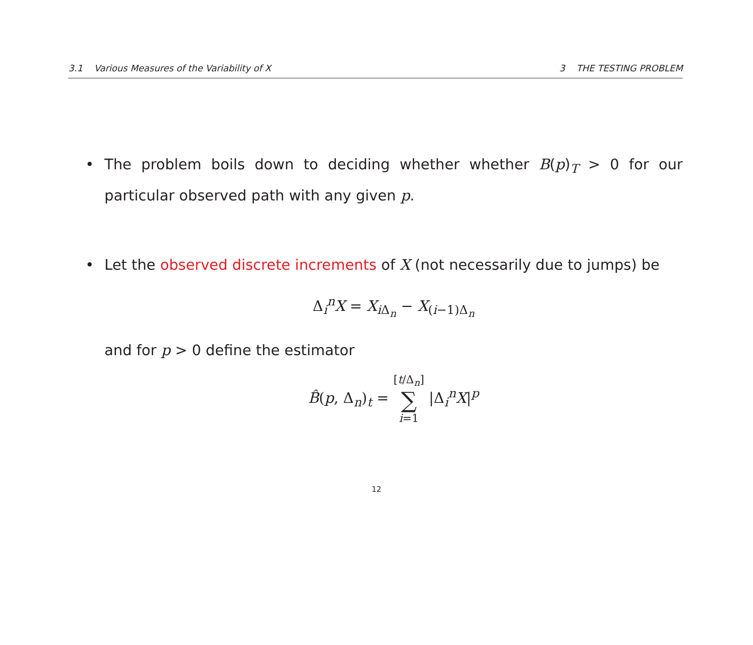3.1 Various Measures of the Variability of X 3 THE TESTING PROBLEM
• The problem boils down to deciding whether whether B(p)<sub>T</sub> > 0 for our particular observed path with any given p.
• Let the observed discrete increments of X (not necessarily due to jumps) be
Δ<sub>i</sub><sup>n</sup>X = X<sub>i Δ<sub>n</sub></sub> − X<sub>(i−1)Δ<sub>n</sub></sub>
and for p > 0 define the estimator
B̂(p, Δ<sub>n</sub>)<sub>t</sub> = [t/Δ<sub>n</sub>]
∑
i=1 |Δ<sub>i</sub><sup>n</sup>X|<sup>p</sup>
12